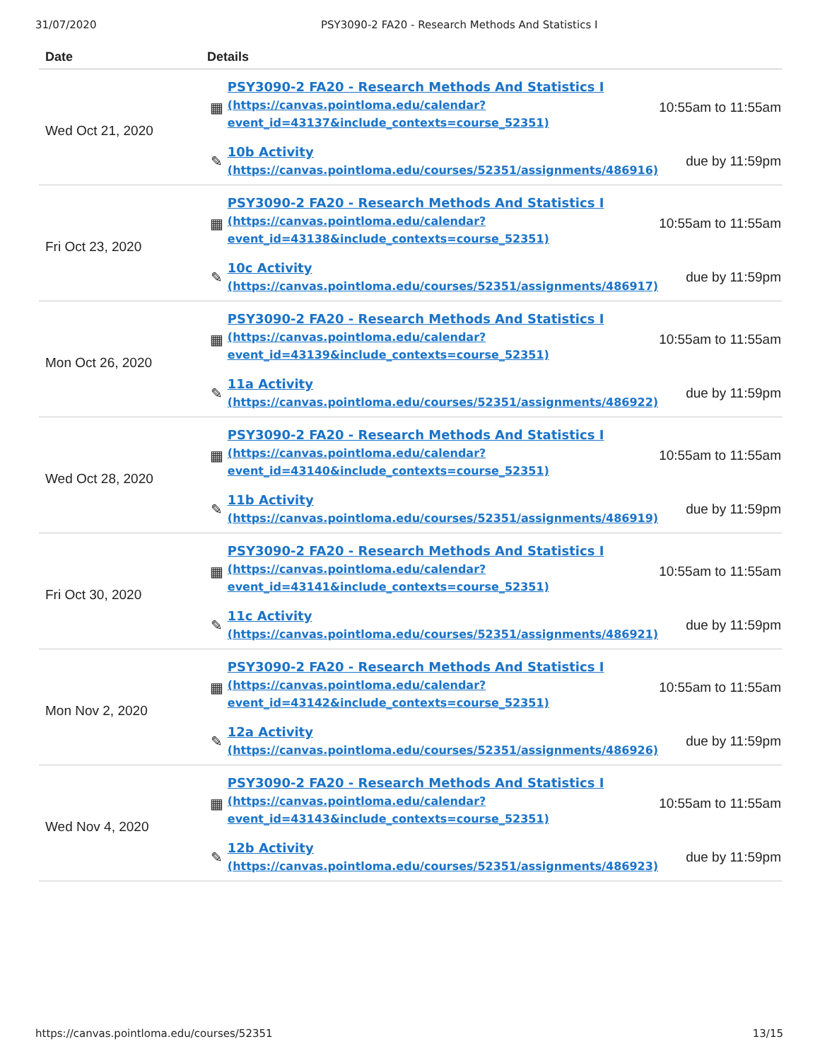31/07/2020 PSY3090-2 FA20 - Research Methods And Statistics I
| Date | Details | | |
| --- | --- | --- | --- |
| Wed Oct 21, 2020 | ▦ | PSY3090-2 FA20 - Research Methods And Statistics I (https://canvas.pointloma.edu/calendar? event_id=43137&include_contexts=course_52351) | 10:55am to 11:55am |
| | ✎ | 10b Activity (https://canvas.pointloma.edu/courses/52351/assignments/486916) | due by 11:59pm |
| Fri Oct 23, 2020 | ▦ | PSY3090-2 FA20 - Research Methods And Statistics I (https://canvas.pointloma.edu/calendar? event_id=43138&include_contexts=course_52351) | 10:55am to 11:55am |
| | ✎ | 10c Activity (https://canvas.pointloma.edu/courses/52351/assignments/486917) | due by 11:59pm |
| Mon Oct 26, 2020 | ▦ | PSY3090-2 FA20 - Research Methods And Statistics I (https://canvas.pointloma.edu/calendar? event_id=43139&include_contexts=course_52351) | 10:55am to 11:55am |
| | ✎ | 11a Activity (https://canvas.pointloma.edu/courses/52351/assignments/486922) | due by 11:59pm |
| Wed Oct 28, 2020 | ▦ | PSY3090-2 FA20 - Research Methods And Statistics I (https://canvas.pointloma.edu/calendar? event_id=43140&include_contexts=course_52351) | 10:55am to 11:55am |
| | ✎ | 11b Activity (https://canvas.pointloma.edu/courses/52351/assignments/486919) | due by 11:59pm |
| Fri Oct 30, 2020 | ▦ | PSY3090-2 FA20 - Research Methods And Statistics I (https://canvas.pointloma.edu/calendar? event_id=43141&include_contexts=course_52351) | 10:55am to 11:55am |
| | ✎ | 11c Activity (https://canvas.pointloma.edu/courses/52351/assignments/486921) | due by 11:59pm |
| Mon Nov 2, 2020 | ▦ | PSY3090-2 FA20 - Research Methods And Statistics I (https://canvas.pointloma.edu/calendar? event_id=43142&include_contexts=course_52351) | 10:55am to 11:55am |
| | ✎ | 12a Activity (https://canvas.pointloma.edu/courses/52351/assignments/486926) | due by 11:59pm |
| Wed Nov 4, 2020 | ▦ | PSY3090-2 FA20 - Research Methods And Statistics I (https://canvas.pointloma.edu/calendar? event_id=43143&include_contexts=course_52351) | 10:55am to 11:55am |
| | ✎ | 12b Activity (https://canvas.pointloma.edu/courses/52351/assignments/486923) | due by 11:59pm |
https://canvas.pointloma.edu/courses/52351 13/15